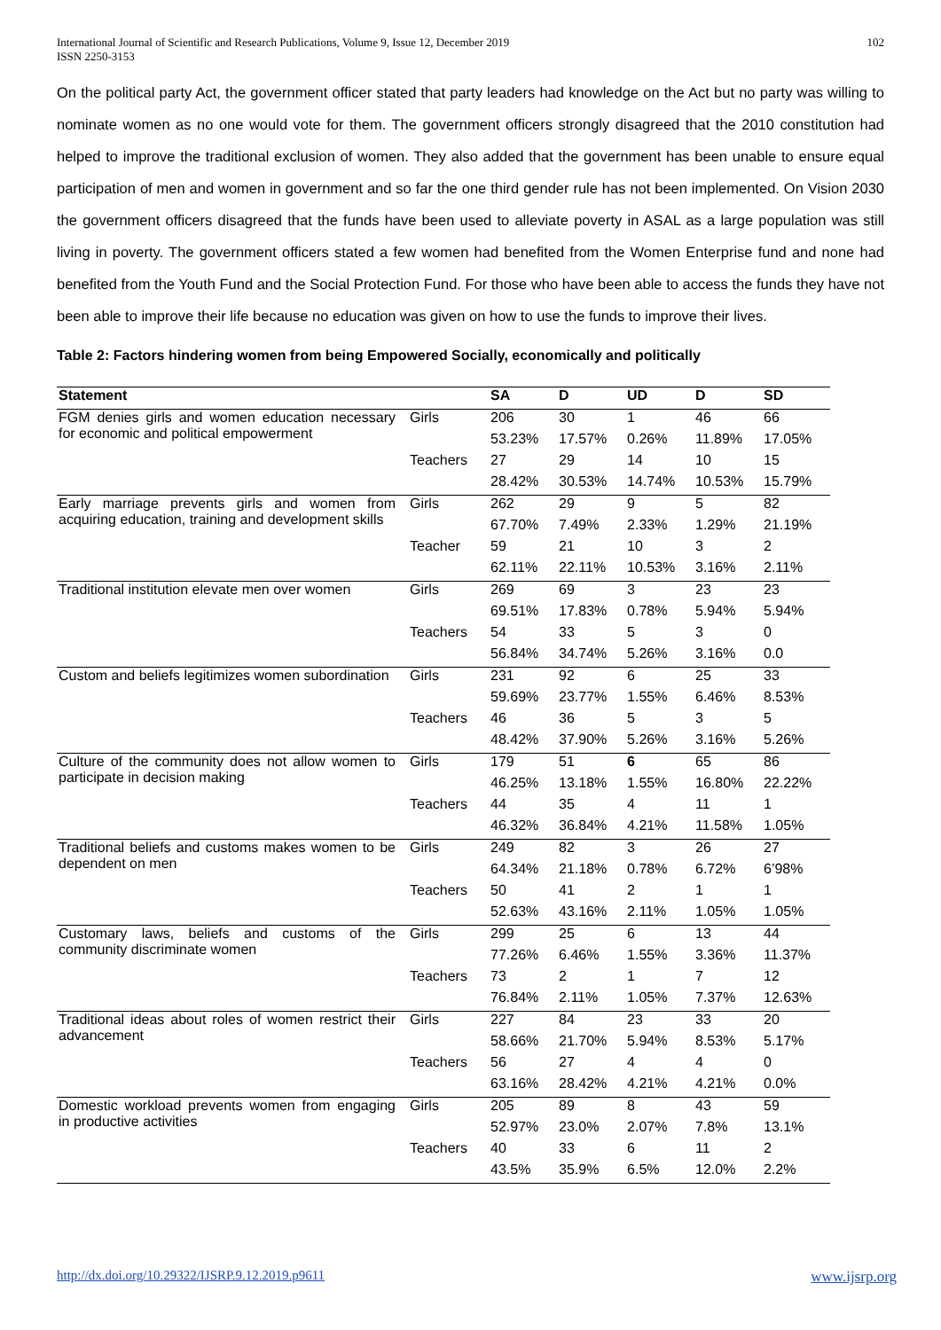International Journal of Scientific and Research Publications, Volume 9, Issue 12, December 2019
ISSN 2250-3153
102
On the political party Act, the government officer stated that party leaders had knowledge on the Act but no party was willing to nominate women as no one would vote for them. The government officers strongly disagreed that the 2010 constitution had helped to improve the traditional exclusion of women. They also added that the government has been unable to ensure equal participation of men and women in government and so far the one third gender rule has not been implemented. On Vision 2030 the government officers disagreed that the funds have been used to alleviate poverty in ASAL as a large population was still living in poverty. The government officers stated a few women had benefited from the Women Enterprise fund and none had benefited from the Youth Fund and the Social Protection Fund. For those who have been able to access the funds they have not been able to improve their life because no education was given on how to use the funds to improve their lives.
Table 2: Factors hindering women from being Empowered Socially, economically and politically
| Statement | | SA | D | UD | D | SD |
| --- | --- | --- | --- | --- | --- | --- |
| FGM denies girls and women education necessary for economic and political empowerment | Girls | 206 | 30 | 1 | 46 | 66 |
| | | 53.23% | 17.57% | 0.26% | 11.89% | 17.05% |
| | Teachers | 27 | 29 | 14 | 10 | 15 |
| | | 28.42% | 30.53% | 14.74% | 10.53% | 15.79% |
| Early marriage prevents girls and women from acquiring education, training and development skills | Girls | 262 | 29 | 9 | 5 | 82 |
| | | 67.70% | 7.49% | 2.33% | 1.29% | 21.19% |
| | Teacher | 59 | 21 | 10 | 3 | 2 |
| | | 62.11% | 22.11% | 10.53% | 3.16% | 2.11% |
| Traditional institution elevate men over women | Girls | 269 | 69 | 3 | 23 | 23 |
| | | 69.51% | 17.83% | 0.78% | 5.94% | 5.94% |
| | Teachers | 54 | 33 | 5 | 3 | 0 |
| | | 56.84% | 34.74% | 5.26% | 3.16% | 0.0 |
| Custom and beliefs legitimizes women subordination | Girls | 231 | 92 | 6 | 25 | 33 |
| | | 59.69% | 23.77% | 1.55% | 6.46% | 8.53% |
| | Teachers | 46 | 36 | 5 | 3 | 5 |
| | | 48.42% | 37.90% | 5.26% | 3.16% | 5.26% |
| Culture of the community does not allow women to participate in decision making | Girls | 179 | 51 | 6 | 65 | 86 |
| | | 46.25% | 13.18% | 1.55% | 16.80% | 22.22% |
| | Teachers | 44 | 35 | 4 | 11 | 1 |
| | | 46.32% | 36.84% | 4.21% | 11.58% | 1.05% |
| Traditional beliefs and customs makes women to be dependent on men | Girls | 249 | 82 | 3 | 26 | 27 |
| | | 64.34% | 21.18% | 0.78% | 6.72% | 6’98% |
| | Teachers | 50 | 41 | 2 | 1 | 1 |
| | | 52.63% | 43.16% | 2.11% | 1.05% | 1.05% |
| Customary laws, beliefs and customs of the community discriminate women | Girls | 299 | 25 | 6 | 13 | 44 |
| | | 77.26% | 6.46% | 1.55% | 3.36% | 11.37% |
| | Teachers | 73 | 2 | 1 | 7 | 12 |
| | | 76.84% | 2.11% | 1.05% | 7.37% | 12.63% |
| Traditional ideas about roles of women restrict their advancement | Girls | 227 | 84 | 23 | 33 | 20 |
| | | 58.66% | 21.70% | 5.94% | 8.53% | 5.17% |
| | Teachers | 56 | 27 | 4 | 4 | 0 |
| | | 63.16% | 28.42% | 4.21% | 4.21% | 0.0% |
| Domestic workload prevents women from engaging in productive activities | Girls | 205 | 89 | 8 | 43 | 59 |
| | | 52.97% | 23.0% | 2.07% | 7.8% | 13.1% |
| | Teachers | 40 | 33 | 6 | 11 | 2 |
| | | 43.5% | 35.9% | 6.5% | 12.0% | 2.2% |
http://dx.doi.org/10.29322/IJSRP.9.12.2019.p9611 www.ijsrp.org